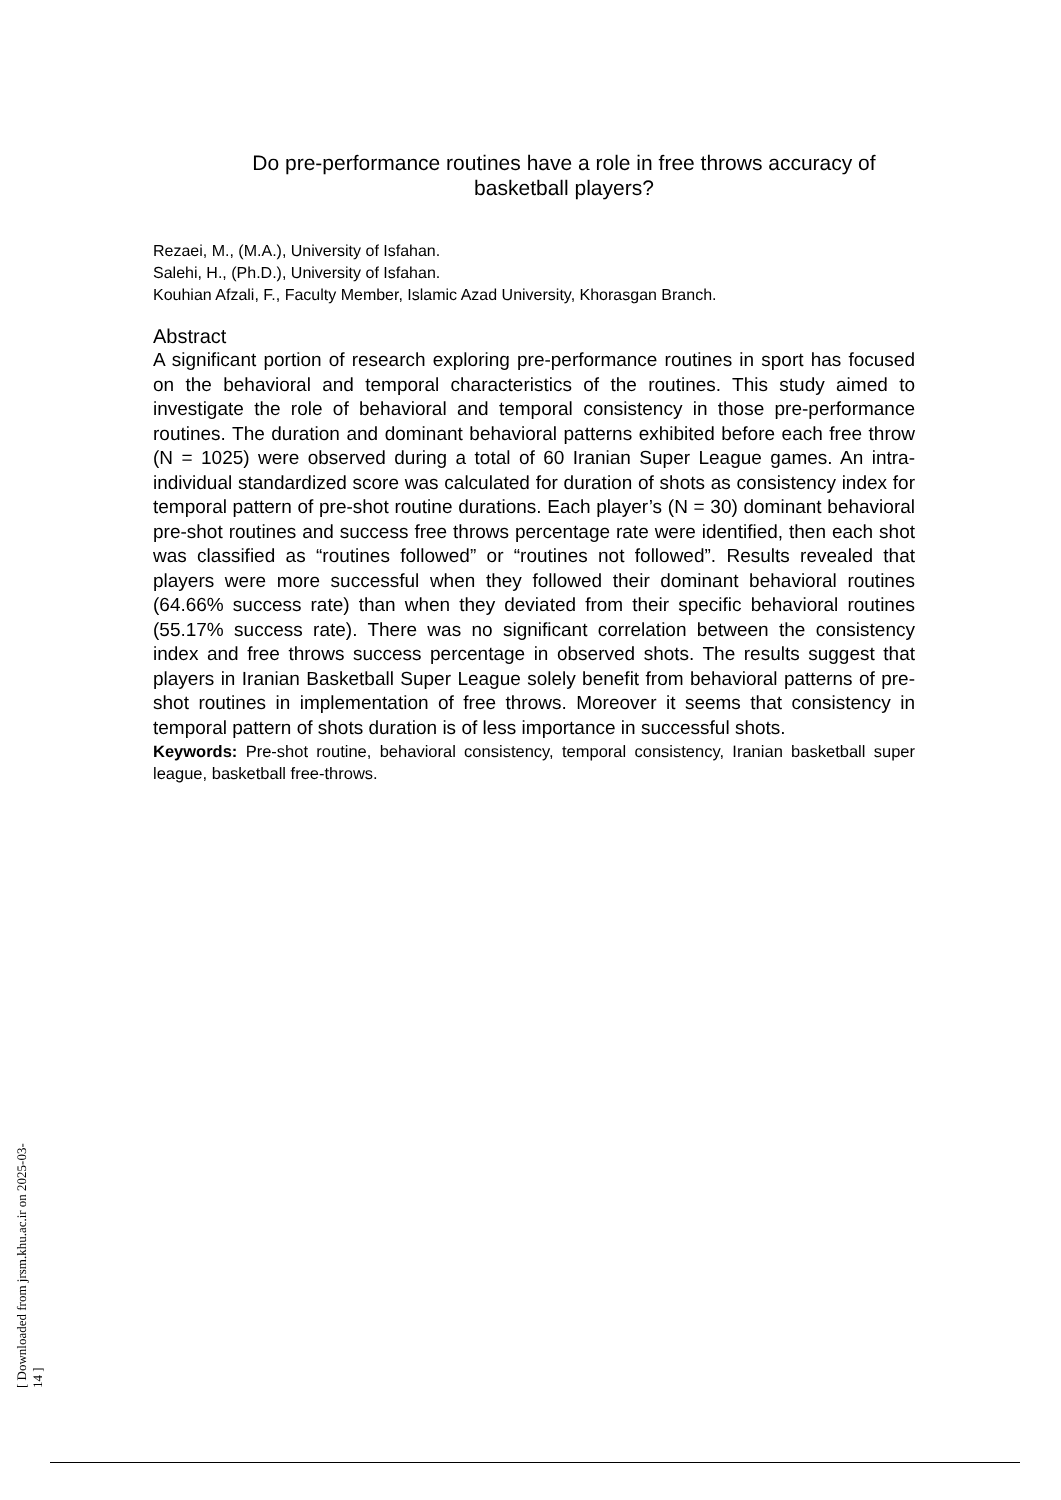Do pre-performance routines have a role in free throws accuracy of basketball players?
Rezaei, M., (M.A.), University of Isfahan.
Salehi, H., (Ph.D.), University of Isfahan.
Kouhian Afzali, F., Faculty Member, Islamic Azad University, Khorasgan Branch.
Abstract
A significant portion of research exploring pre-performance routines in sport has focused on the behavioral and temporal characteristics of the routines. This study aimed to investigate the role of behavioral and temporal consistency in those pre-performance routines. The duration and dominant behavioral patterns exhibited before each free throw (N = 1025) were observed during a total of 60 Iranian Super League games. An intra-individual standardized score was calculated for duration of shots as consistency index for temporal pattern of pre-shot routine durations. Each player’s (N = 30) dominant behavioral pre-shot routines and success free throws percentage rate were identified, then each shot was classified as “routines followed” or “routines not followed”. Results revealed that players were more successful when they followed their dominant behavioral routines (64.66% success rate) than when they deviated from their specific behavioral routines (55.17% success rate). There was no significant correlation between the consistency index and free throws success percentage in observed shots. The results suggest that players in Iranian Basketball Super League solely benefit from behavioral patterns of pre-shot routines in implementation of free throws. Moreover it seems that consistency in temporal pattern of shots duration is of less importance in successful shots.
Keywords: Pre-shot routine, behavioral consistency, temporal consistency, Iranian basketball super league, basketball free-throws.
[ Downloaded from jrsm.khu.ac.ir on 2025-03-14 ]